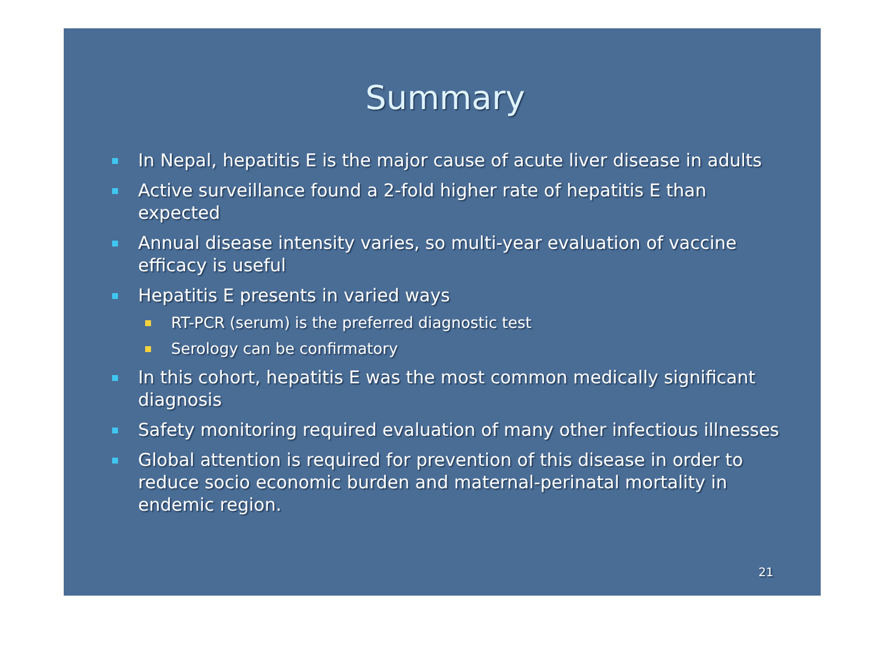Summary
In Nepal, hepatitis E is the major cause of acute liver disease in adults
Active surveillance found a 2-fold higher rate of hepatitis E than expected
Annual disease intensity varies, so multi-year evaluation of vaccine efficacy is useful
Hepatitis E presents in varied ways
RT-PCR (serum) is the preferred diagnostic test
Serology can be confirmatory
In this cohort, hepatitis E was the most common medically significant diagnosis
Safety monitoring required evaluation of many other infectious illnesses
Global attention is required for prevention of this disease in order to reduce socio economic burden and maternal-perinatal mortality in endemic region.
21